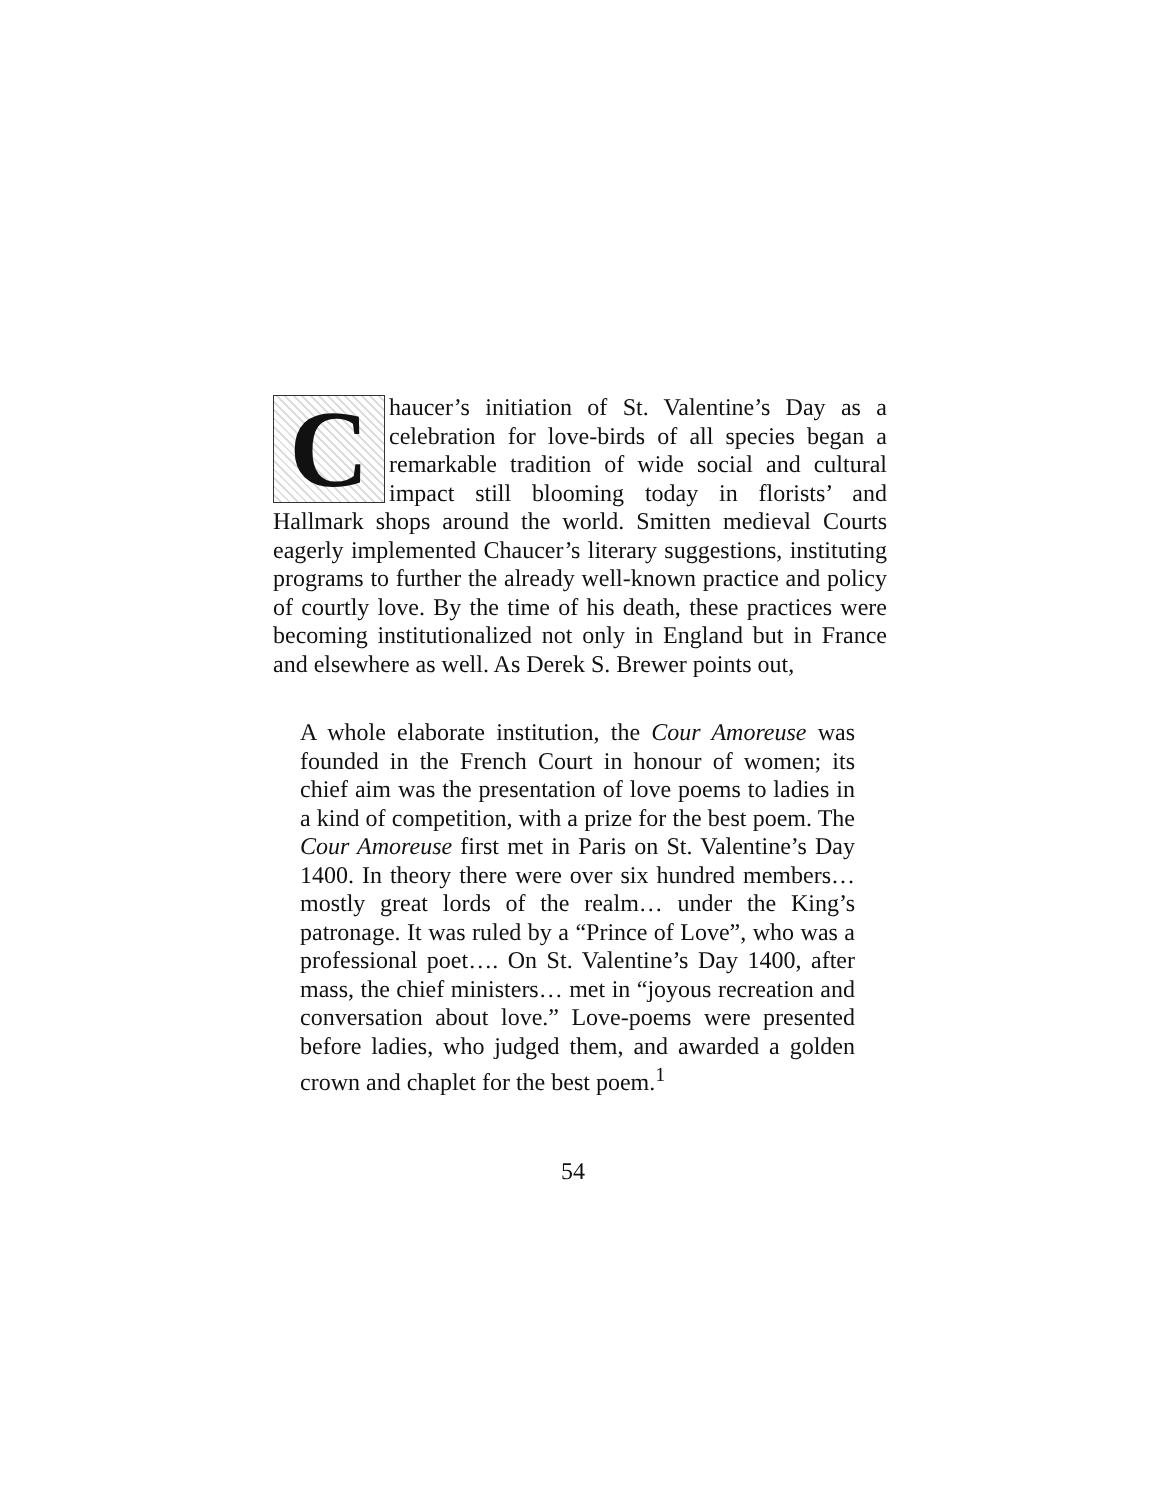Chaucer’s initiation of St. Valentine’s Day as a celebration for love-birds of all species began a remarkable tradition of wide social and cultural impact still blooming today in florists’ and Hallmark shops around the world. Smitten medieval Courts eagerly implemented Chaucer’s literary suggestions, instituting programs to further the already well-known practice and policy of courtly love. By the time of his death, these practices were becoming institutionalized not only in England but in France and elsewhere as well. As Derek S. Brewer points out,
A whole elaborate institution, the Cour Amoreuse was founded in the French Court in honour of women; its chief aim was the presentation of love poems to ladies in a kind of competition, with a prize for the best poem. The Cour Amoreuse first met in Paris on St. Valentine’s Day 1400. In theory there were over six hundred members… mostly great lords of the realm… under the King’s patronage. It was ruled by a “Prince of Love”, who was a professional poet…. On St. Valentine’s Day 1400, after mass, the chief ministers… met in “joyous recreation and conversation about love.” Love-poems were presented before ladies, who judged them, and awarded a golden crown and chaplet for the best poem.<sup>1</sup>
54